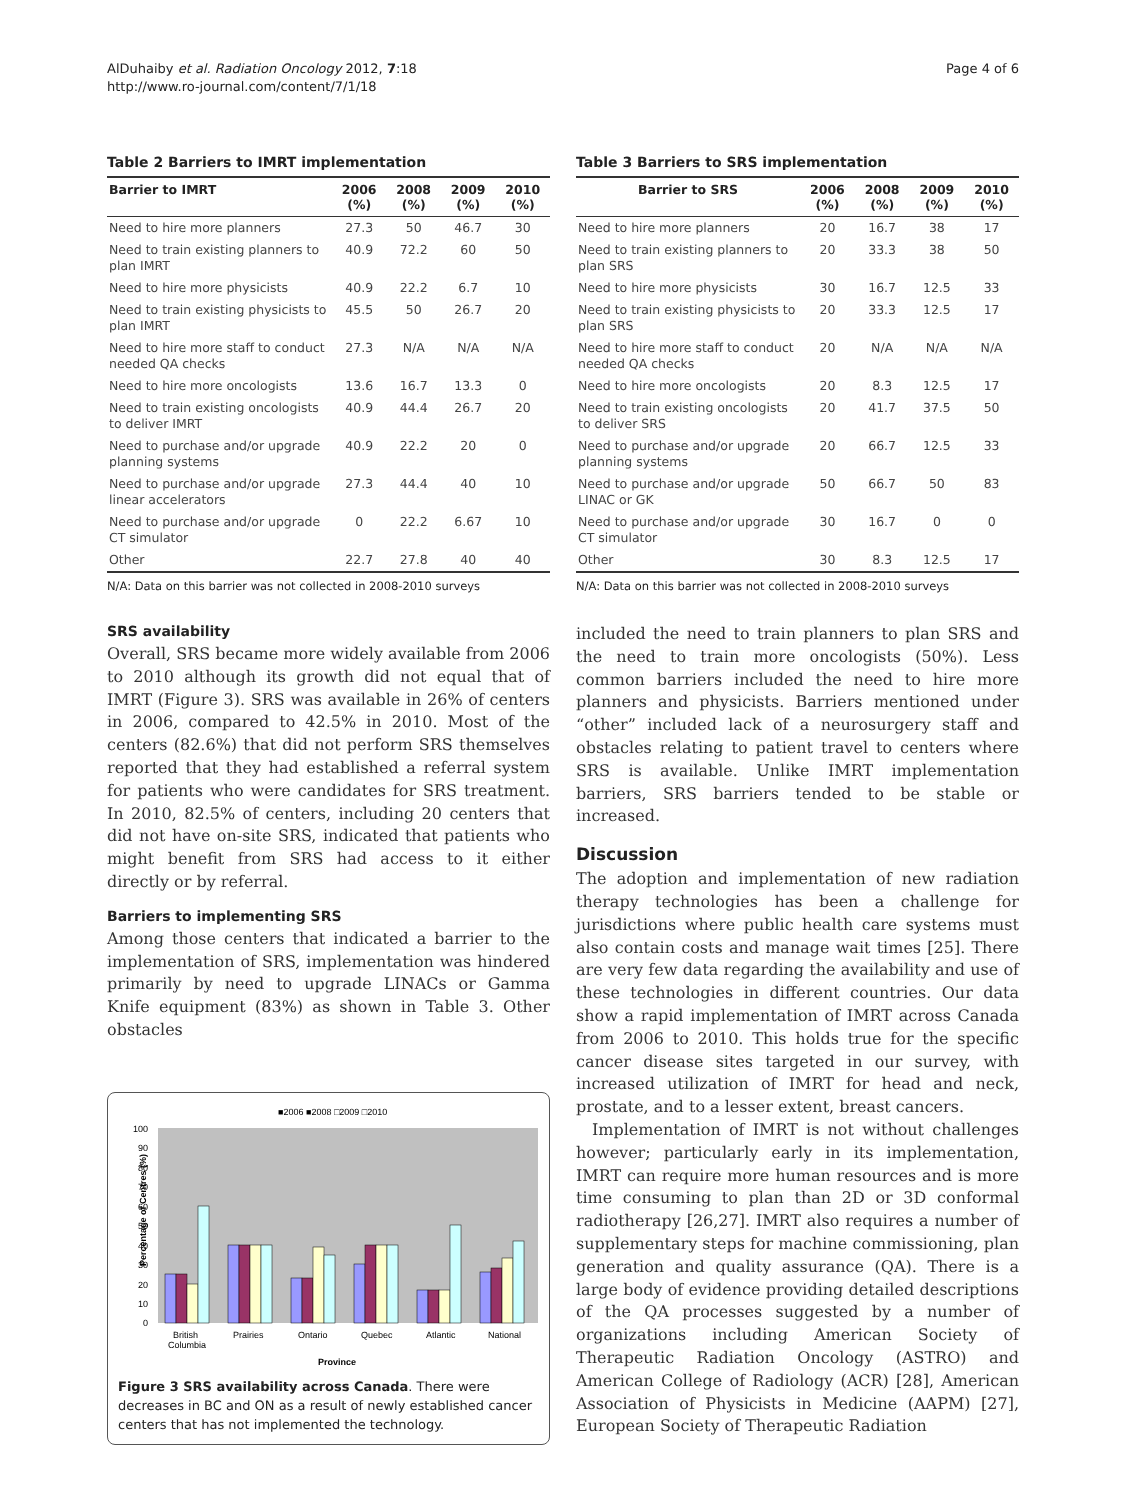AlDuhaiby et al. Radiation Oncology 2012, 7:18
http://www.ro-journal.com/content/7/1/18
Page 4 of 6
Table 2 Barriers to IMRT implementation
| Barrier to IMRT | 2006 (%) | 2008 (%) | 2009 (%) | 2010 (%) |
| --- | --- | --- | --- | --- |
| Need to hire more planners | 27.3 | 50 | 46.7 | 30 |
| Need to train existing planners to plan IMRT | 40.9 | 72.2 | 60 | 50 |
| Need to hire more physicists | 40.9 | 22.2 | 6.7 | 10 |
| Need to train existing physicists to plan IMRT | 45.5 | 50 | 26.7 | 20 |
| Need to hire more staff to conduct needed QA checks | 27.3 | N/A | N/A | N/A |
| Need to hire more oncologists | 13.6 | 16.7 | 13.3 | 0 |
| Need to train existing oncologists to deliver IMRT | 40.9 | 44.4 | 26.7 | 20 |
| Need to purchase and/or upgrade planning systems | 40.9 | 22.2 | 20 | 0 |
| Need to purchase and/or upgrade linear accelerators | 27.3 | 44.4 | 40 | 10 |
| Need to purchase and/or upgrade CT simulator | 0 | 22.2 | 6.67 | 10 |
| Other | 22.7 | 27.8 | 40 | 40 |
N/A: Data on this barrier was not collected in 2008-2010 surveys
SRS availability
Overall, SRS became more widely available from 2006 to 2010 although its growth did not equal that of IMRT (Figure 3). SRS was available in 26% of centers in 2006, compared to 42.5% in 2010. Most of the centers (82.6%) that did not perform SRS themselves reported that they had established a referral system for patients who were candidates for SRS treatment. In 2010, 82.5% of centers, including 20 centers that did not have on-site SRS, indicated that patients who might benefit from SRS had access to it either directly or by referral.
Barriers to implementing SRS
Among those centers that indicated a barrier to the implementation of SRS, implementation was hindered primarily by need to upgrade LINACs or Gamma Knife equipment (83%) as shown in Table 3. Other obstacles
■2006 ■2008 □2009 □2010
100
90
80
70
60
50
40
30
20
10
0
Percentage of Centres (%)
British
Columbia
Prairies
Ontario
Quebec
Atlantic
National
Province
Figure 3 SRS availability across Canada. There were decreases in BC and ON as a result of newly established cancer centers that has not implemented the technology.
Table 3 Barriers to SRS implementation
| Barrier to SRS | 2006 (%) | 2008 (%) | 2009 (%) | 2010 (%) |
| --- | --- | --- | --- | --- |
| Need to hire more planners | 20 | 16.7 | 38 | 17 |
| Need to train existing planners to plan SRS | 20 | 33.3 | 38 | 50 |
| Need to hire more physicists | 30 | 16.7 | 12.5 | 33 |
| Need to train existing physicists to plan SRS | 20 | 33.3 | 12.5 | 17 |
| Need to hire more staff to conduct needed QA checks | 20 | N/A | N/A | N/A |
| Need to hire more oncologists | 20 | 8.3 | 12.5 | 17 |
| Need to train existing oncologists to deliver SRS | 20 | 41.7 | 37.5 | 50 |
| Need to purchase and/or upgrade planning systems | 20 | 66.7 | 12.5 | 33 |
| Need to purchase and/or upgrade LINAC or GK | 50 | 66.7 | 50 | 83 |
| Need to purchase and/or upgrade CT simulator | 30 | 16.7 | 0 | 0 |
| Other | 30 | 8.3 | 12.5 | 17 |
N/A: Data on this barrier was not collected in 2008-2010 surveys
included the need to train planners to plan SRS and the need to train more oncologists (50%). Less common barriers included the need to hire more planners and physicists. Barriers mentioned under “other” included lack of a neurosurgery staff and obstacles relating to patient travel to centers where SRS is available. Unlike IMRT implementation barriers, SRS barriers tended to be stable or increased.
Discussion
The adoption and implementation of new radiation therapy technologies has been a challenge for jurisdictions where public health care systems must also contain costs and manage wait times [25]. There are very few data regarding the availability and use of these technologies in different countries. Our data show a rapid implementation of IMRT across Canada from 2006 to 2010. This holds true for the specific cancer disease sites targeted in our survey, with increased utilization of IMRT for head and neck, prostate, and to a lesser extent, breast cancers.
Implementation of IMRT is not without challenges however; particularly early in its implementation, IMRT can require more human resources and is more time consuming to plan than 2D or 3D conformal radiotherapy [26,27]. IMRT also requires a number of supplementary steps for machine commissioning, plan generation and quality assurance (QA). There is a large body of evidence providing detailed descriptions of the QA processes suggested by a number of organizations including American Society of Therapeutic Radiation Oncology (ASTRO) and American College of Radiology (ACR) [28], American Association of Physicists in Medicine (AAPM) [27], European Society of Therapeutic Radiation